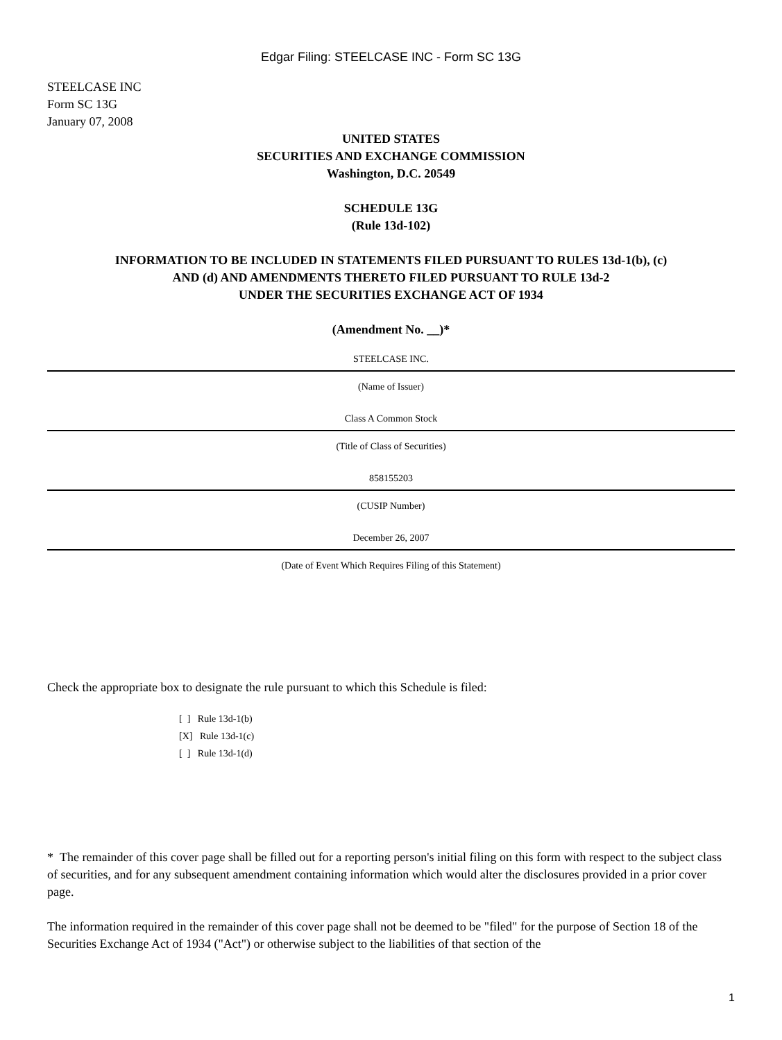Edgar Filing: STEELCASE INC - Form SC 13G
STEELCASE INC
Form SC 13G
January 07, 2008
UNITED STATES
SECURITIES AND EXCHANGE COMMISSION
Washington, D.C. 20549
SCHEDULE 13G
(Rule 13d-102)
INFORMATION TO BE INCLUDED IN STATEMENTS FILED PURSUANT TO RULES 13d-1(b), (c)
AND (d) AND AMENDMENTS THERETO FILED PURSUANT TO RULE 13d-2
UNDER THE SECURITIES EXCHANGE ACT OF 1934
(Amendment No. __)*
STEELCASE INC.
(Name of Issuer)
Class A Common Stock
(Title of Class of Securities)
858155203
(CUSIP Number)
December 26, 2007
(Date of Event Which Requires Filing of this Statement)
Check the appropriate box to designate the rule pursuant to which this Schedule is filed:
[ ] Rule 13d-1(b)
[X] Rule 13d-1(c)
[ ] Rule 13d-1(d)
* The remainder of this cover page shall be filled out for a reporting person's initial filing on this form with respect to the subject class of securities, and for any subsequent amendment containing information which would alter the disclosures provided in a prior cover page.
The information required in the remainder of this cover page shall not be deemed to be "filed" for the purpose of Section 18 of the Securities Exchange Act of 1934 ("Act") or otherwise subject to the liabilities of that section of the
1